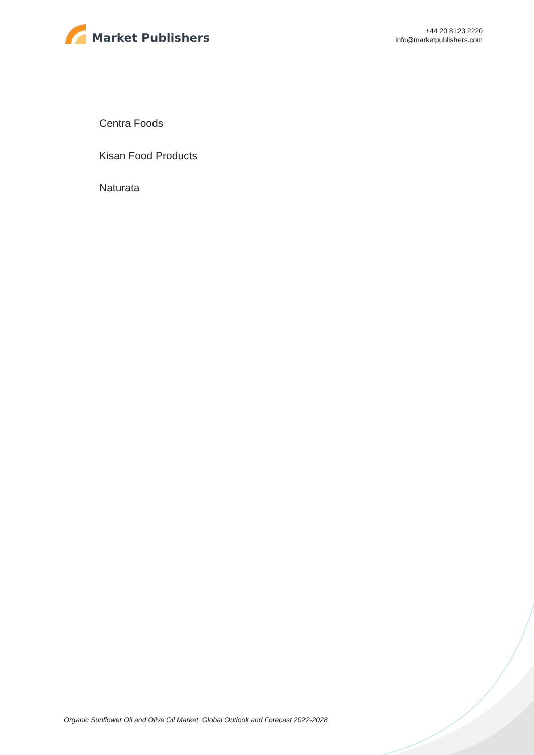Market Publishers
+44 20 8123 2220
info@marketpublishers.com
Centra Foods
Kisan Food Products
Naturata
Organic Sunflower Oil and Olive Oil Market, Global Outlook and Forecast 2022-2028